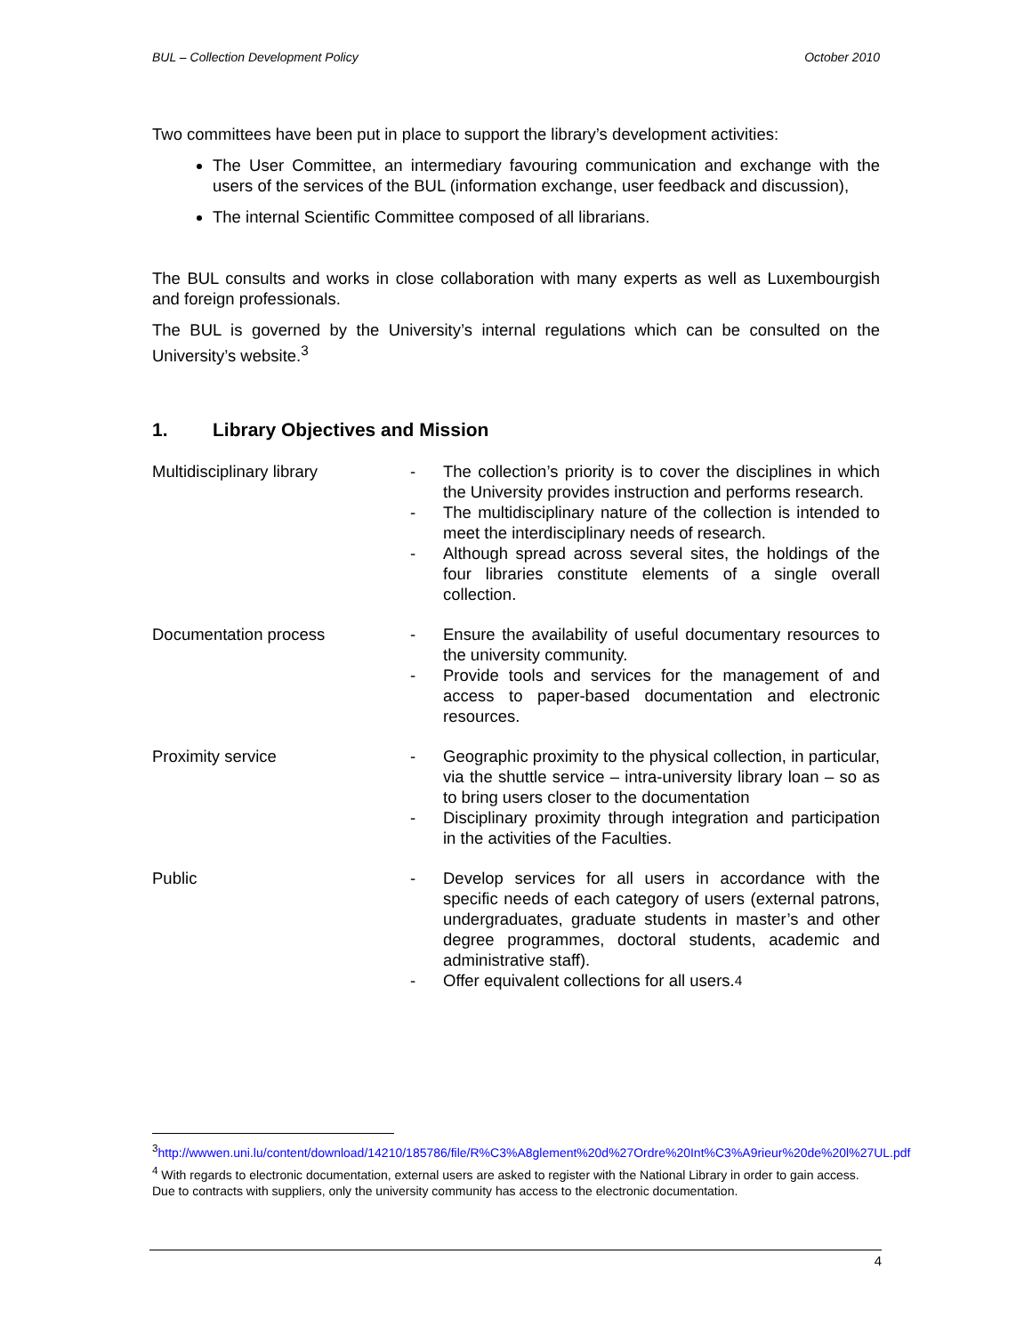BUL – Collection Development Policy October 2010
Two committees have been put in place to support the library’s development activities:
The User Committee, an intermediary favouring communication and exchange with the users of the services of the BUL (information exchange, user feedback and discussion),
The internal Scientific Committee composed of all librarians.
The BUL consults and works in close collaboration with many experts as well as Luxembourgish and foreign professionals.
The BUL is governed by the University’s internal regulations which can be consulted on the University’s website.<sup>3</sup>
1. Library Objectives and Mission
| Multidisciplinary library | | - The collection’s priority is to cover the disciplines in which the University provides instruction and performs research. - The multidisciplinary nature of the collection is intended to meet the interdisciplinary needs of research. - Although spread across several sites, the holdings of the four libraries constitute elements of a single overall collection. |
| Documentation process | | - Ensure the availability of useful documentary resources to the university community. - Provide tools and services for the management of and access to paper-based documentation and electronic resources. |
| Proximity service | | - Geographic proximity to the physical collection, in particular, via the shuttle service – intra-university library loan – so as to bring users closer to the documentation - Disciplinary proximity through integration and participation in the activities of the Faculties. |
| Public | | - Develop services for all users in accordance with the specific needs of each category of users (external patrons, undergraduates, graduate students in master’s and other degree programmes, doctoral students, academic and administrative staff). - Offer equivalent collections for all users.<sup>4</sup> |
<sup>3</sup> http://wwwen.uni.lu/content/download/14210/185786/file/R%C3%A8glement%20d%27Ordre%20Int%C3%A9rieur%20de%20l%27UL.pdf
<sup>4</sup> With regards to electronic documentation, external users are asked to register with the National Library in order to gain access. Due to contracts with suppliers, only the university community has access to the electronic documentation.
4